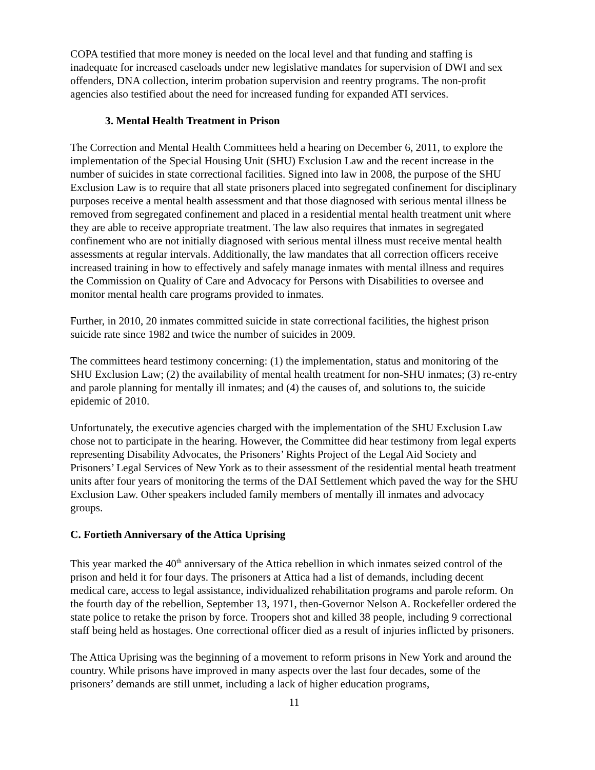COPA testified that more money is needed on the local level and that funding and staffing is inadequate for increased caseloads under new legislative mandates for supervision of DWI and sex offenders, DNA collection, interim probation supervision and reentry programs. The non-profit agencies also testified about the need for increased funding for expanded ATI services.
3. Mental Health Treatment in Prison
The Correction and Mental Health Committees held a hearing on December 6, 2011, to explore the implementation of the Special Housing Unit (SHU) Exclusion Law and the recent increase in the number of suicides in state correctional facilities. Signed into law in 2008, the purpose of the SHU Exclusion Law is to require that all state prisoners placed into segregated confinement for disciplinary purposes receive a mental health assessment and that those diagnosed with serious mental illness be removed from segregated confinement and placed in a residential mental health treatment unit where they are able to receive appropriate treatment. The law also requires that inmates in segregated confinement who are not initially diagnosed with serious mental illness must receive mental health assessments at regular intervals. Additionally, the law mandates that all correction officers receive increased training in how to effectively and safely manage inmates with mental illness and requires the Commission on Quality of Care and Advocacy for Persons with Disabilities to oversee and monitor mental health care programs provided to inmates.
Further, in 2010, 20 inmates committed suicide in state correctional facilities, the highest prison suicide rate since 1982 and twice the number of suicides in 2009.
The committees heard testimony concerning: (1) the implementation, status and monitoring of the SHU Exclusion Law; (2) the availability of mental health treatment for non-SHU inmates; (3) re-entry and parole planning for mentally ill inmates; and (4) the causes of, and solutions to, the suicide epidemic of 2010.
Unfortunately, the executive agencies charged with the implementation of the SHU Exclusion Law chose not to participate in the hearing. However, the Committee did hear testimony from legal experts representing Disability Advocates, the Prisoners’ Rights Project of the Legal Aid Society and Prisoners’ Legal Services of New York as to their assessment of the residential mental heath treatment units after four years of monitoring the terms of the DAI Settlement which paved the way for the SHU Exclusion Law. Other speakers included family members of mentally ill inmates and advocacy groups.
C. Fortieth Anniversary of the Attica Uprising
This year marked the 40<sup>th</sup> anniversary of the Attica rebellion in which inmates seized control of the prison and held it for four days. The prisoners at Attica had a list of demands, including decent medical care, access to legal assistance, individualized rehabilitation programs and parole reform. On the fourth day of the rebellion, September 13, 1971, then-Governor Nelson A. Rockefeller ordered the state police to retake the prison by force. Troopers shot and killed 38 people, including 9 correctional staff being held as hostages. One correctional officer died as a result of injuries inflicted by prisoners.
The Attica Uprising was the beginning of a movement to reform prisons in New York and around the country. While prisons have improved in many aspects over the last four decades, some of the prisoners’ demands are still unmet, including a lack of higher education programs,
11